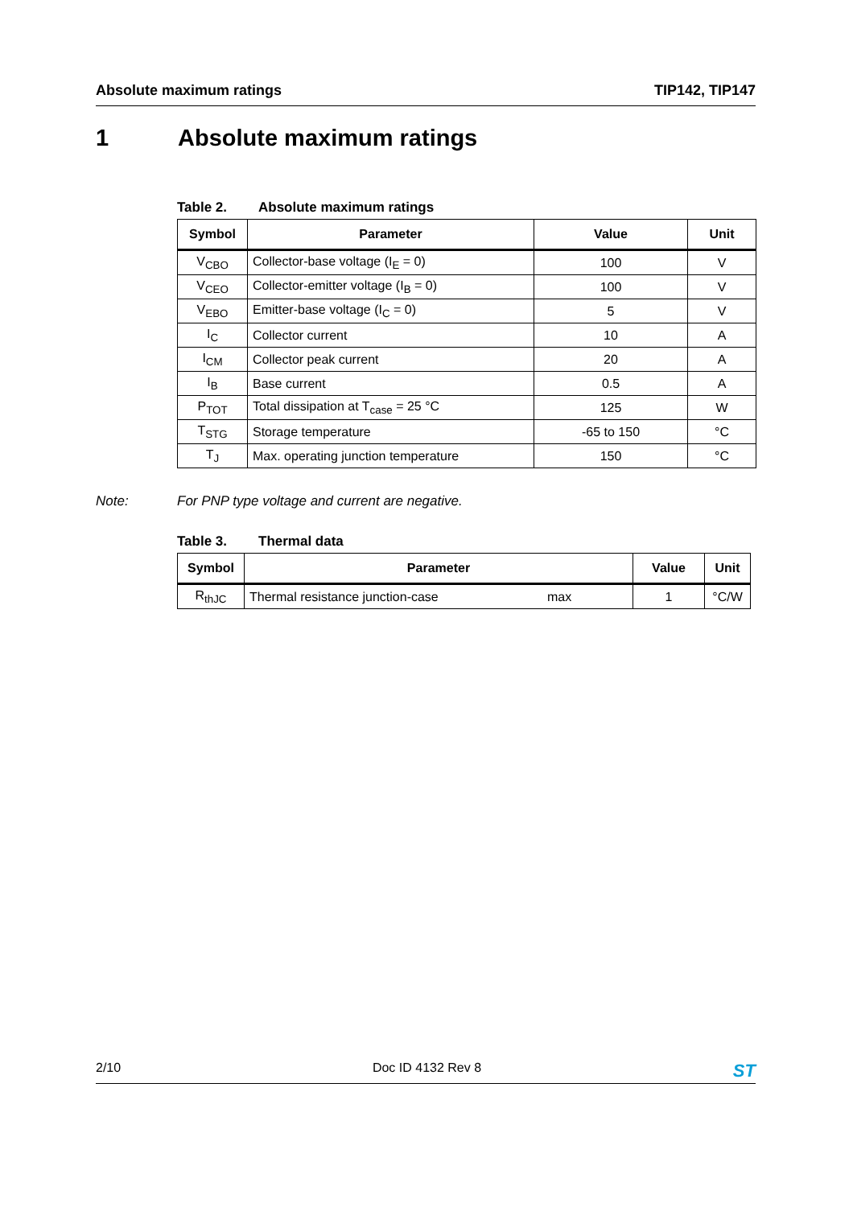Absolute maximum ratings TIP142, TIP147
1 Absolute maximum ratings
Table 2. Absolute maximum ratings
| Symbol | Parameter | Value | Unit |
| --- | --- | --- | --- |
| V<sub>CBO</sub> | Collector-base voltage (I<sub>E</sub> = 0) | 100 | V |
| V<sub>CEO</sub> | Collector-emitter voltage (I<sub>B</sub> = 0) | 100 | V |
| V<sub>EBO</sub> | Emitter-base voltage (I<sub>C</sub> = 0) | 5 | V |
| I<sub>C</sub> | Collector current | 10 | A |
| I<sub>CM</sub> | Collector peak current | 20 | A |
| I<sub>B</sub> | Base current | 0.5 | A |
| P<sub>TOT</sub> | Total dissipation at T<sub>case</sub> = 25 °C | 125 | W |
| T<sub>STG</sub> | Storage temperature | -65 to 150 | °C |
| T<sub>J</sub> | Max. operating junction temperature | 150 | °C |
Note: For PNP type voltage and current are negative.
Table 3. Thermal data
| Symbol | Parameter | | Value | Unit |
| --- | --- | --- | --- | --- |
| R<sub>thJC</sub> | Thermal resistance junction-case | max | 1 | °C/W |
2/10 Doc ID 4132 Rev 8
ST